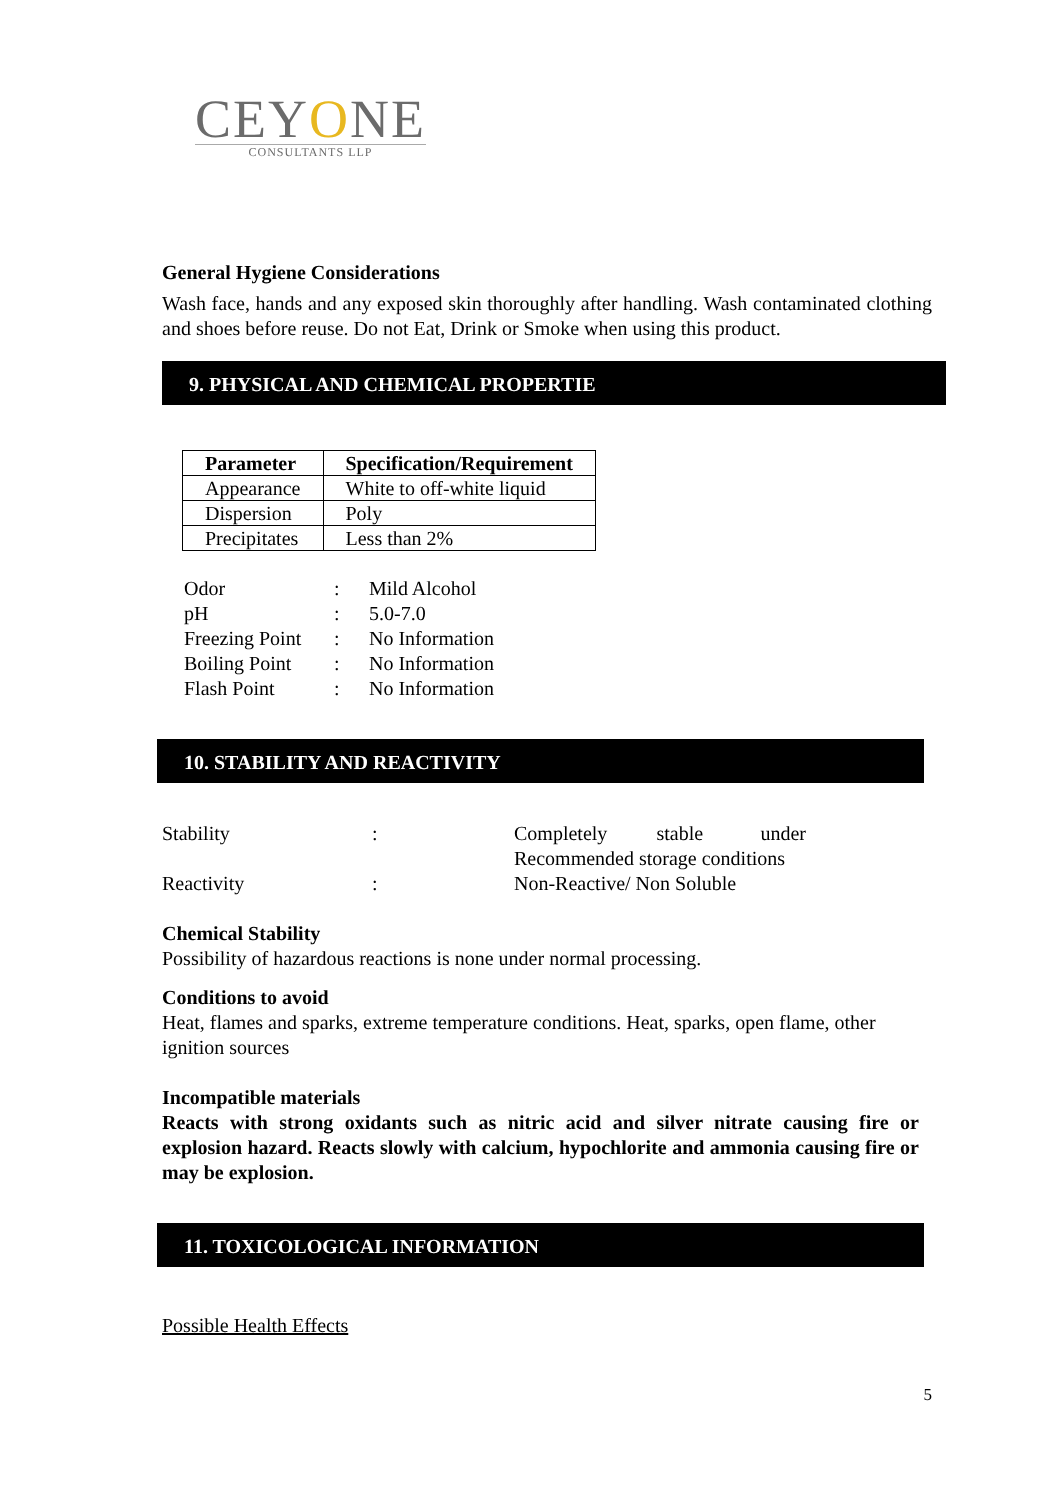CEYONE
CONSULTANTS LLP
General Hygiene Considerations
Wash face, hands and any exposed skin thoroughly after handling. Wash contaminated clothing and shoes before reuse. Do not Eat, Drink or Smoke when using this product.
9. PHYSICAL AND CHEMICAL PROPERTIE
| Parameter | Specification/Requirement |
| --- | --- |
| Appearance | White to off-white liquid |
| Dispersion | Poly |
| Precipitates | Less than 2% |
| Odor | : | Mild Alcohol |
| pH | : | 5.0-7.0 |
| Freezing Point | : | No Information |
| Boiling Point | : | No Information |
| Flash Point | : | No Information |
10. STABILITY AND REACTIVITY
| Stability | : | Completely stable under Recommended storage conditions |
| Reactivity | : | Non-Reactive/ Non Soluble |
Chemical Stability
Possibility of hazardous reactions is none under normal processing.
Conditions to avoid
Heat, flames and sparks, extreme temperature conditions. Heat, sparks, open flame, other ignition sources
Incompatible materials
Reacts with strong oxidants such as nitric acid and silver nitrate causing fire or explosion hazard. Reacts slowly with calcium, hypochlorite and ammonia causing fire or may be explosion.
11. TOXICOLOGICAL INFORMATION
Possible Health Effects
5